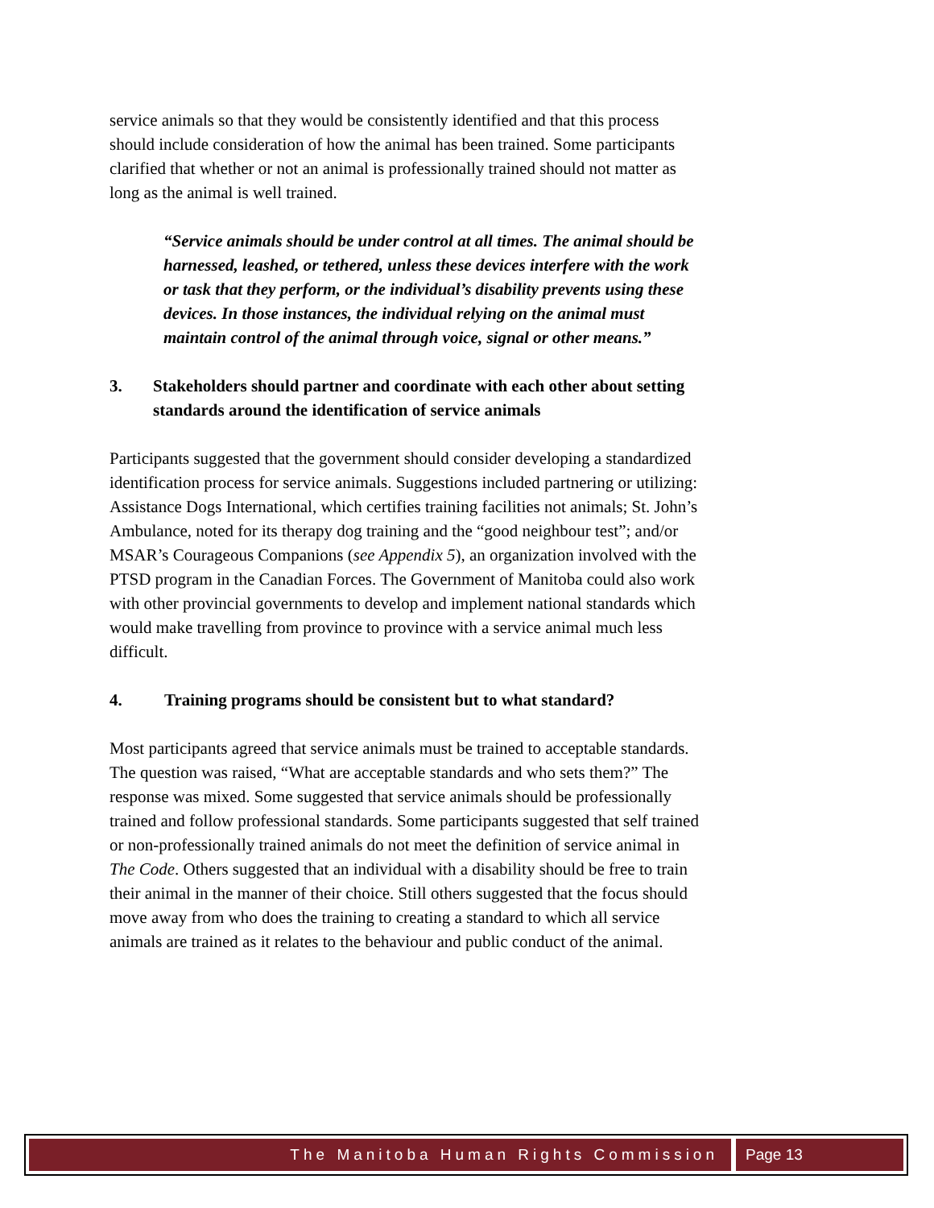service animals so that they would be consistently identified and that this process should include consideration of how the animal has been trained. Some participants clarified that whether or not an animal is professionally trained should not matter as long as the animal is well trained.
“Service animals should be under control at all times. The animal should be harnessed, leashed, or tethered, unless these devices interfere with the work or task that they perform, or the individual’s disability prevents using these devices. In those instances, the individual relying on the animal must maintain control of the animal through voice, signal or other means.”
3. Stakeholders should partner and coordinate with each other about setting standards around the identification of service animals
Participants suggested that the government should consider developing a standardized identification process for service animals. Suggestions included partnering or utilizing: Assistance Dogs International, which certifies training facilities not animals; St. John’s Ambulance, noted for its therapy dog training and the “good neighbour test”; and/or MSAR’s Courageous Companions (see Appendix 5), an organization involved with the PTSD program in the Canadian Forces. The Government of Manitoba could also work with other provincial governments to develop and implement national standards which would make travelling from province to province with a service animal much less difficult.
4. Training programs should be consistent but to what standard?
Most participants agreed that service animals must be trained to acceptable standards. The question was raised, “What are acceptable standards and who sets them?” The response was mixed. Some suggested that service animals should be professionally trained and follow professional standards. Some participants suggested that self trained or non-professionally trained animals do not meet the definition of service animal in The Code. Others suggested that an individual with a disability should be free to train their animal in the manner of their choice. Still others suggested that the focus should move away from who does the training to creating a standard to which all service animals are trained as it relates to the behaviour and public conduct of the animal.
The Manitoba Human Rights Commission
Page 13